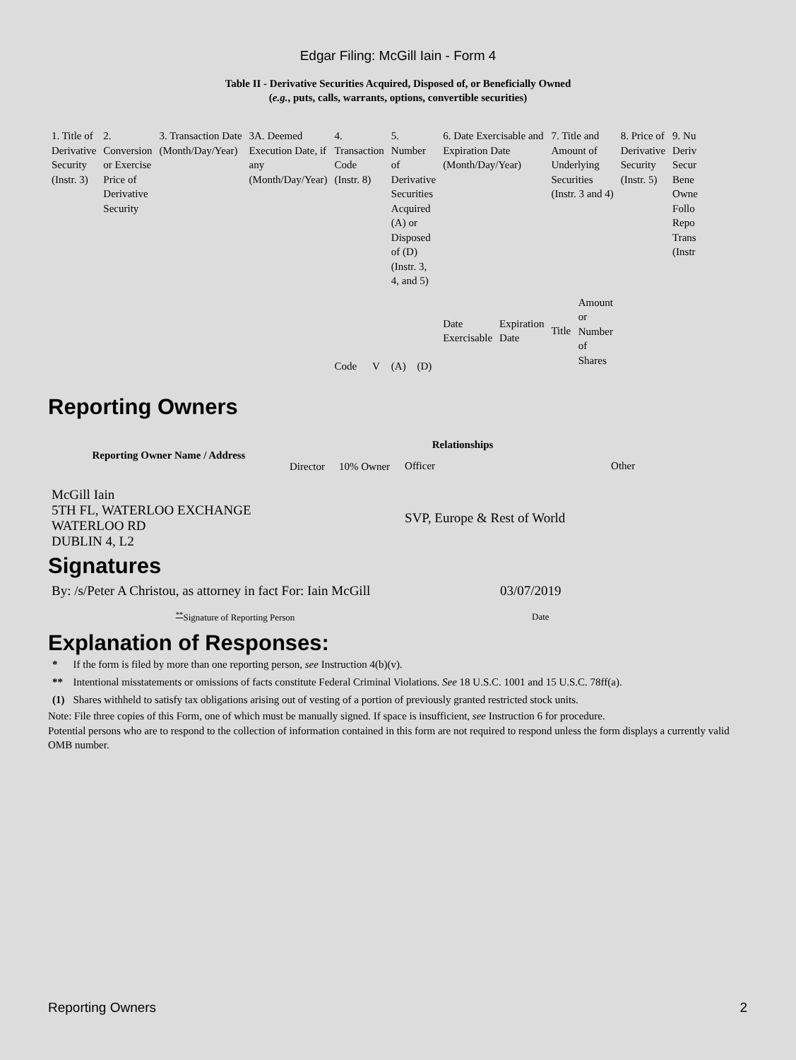Edgar Filing: McGill Iain - Form 4
Table II - Derivative Securities Acquired, Disposed of, or Beneficially Owned
(e.g., puts, calls, warrants, options, convertible securities)
| 1. Title of Derivative Security (Instr. 3) | 2. Conversion or Exercise Price of Derivative Security | 3. Transaction Date (Month/Day/Year) | 3A. Deemed Execution Date, if any (Month/Day/Year) | 4. Transaction Code (Instr. 8) | | 5. Number of Derivative Securities Acquired (A) or Disposed of (D) (Instr. 3, 4, and 5) | | 6. Date Exercisable and Expiration Date (Month/Day/Year) | | 7. Title and Amount of Underlying Securities (Instr. 3 and 4) | | 8. Price of Derivative Security (Instr. 5) | 9. Nu Deriv Secur Bene Owne Follo Repo Trans (Instr |
| | | | | Code | V | (A) | (D) | Date Exercisable | Expiration Date | Title | Amount or Number of Shares | | |
Reporting Owners
| Reporting Owner Name / Address | Relationships | | | |
| --- | --- | --- | --- | --- |
| | Director | 10% Owner | Officer | Other |
| McGill Iain 5TH FL, WATERLOO EXCHANGE WATERLOO RD DUBLIN 4, L2 | | | SVP, Europe & Rest of World | |
Signatures
| By: /s/Peter A Christou, as attorney in fact For: Iain McGill | 03/07/2019 |
| <sup>**</sup> Signature of Reporting Person | Date |
Explanation of Responses:
| * | If the form is filed by more than one reporting person, see Instruction 4(b)(v). |
| ** | Intentional misstatements or omissions of facts constitute Federal Criminal Violations. See 18 U.S.C. 1001 and 15 U.S.C. 78ff(a). |
| (1) | Shares withheld to satisfy tax obligations arising out of vesting of a portion of previously granted restricted stock units. |
Note: File three copies of this Form, one of which must be manually signed. If space is insufficient, see Instruction 6 for procedure.
Potential persons who are to respond to the collection of information contained in this form are not required to respond unless the form displays a currently valid OMB number.
Reporting Owners 2